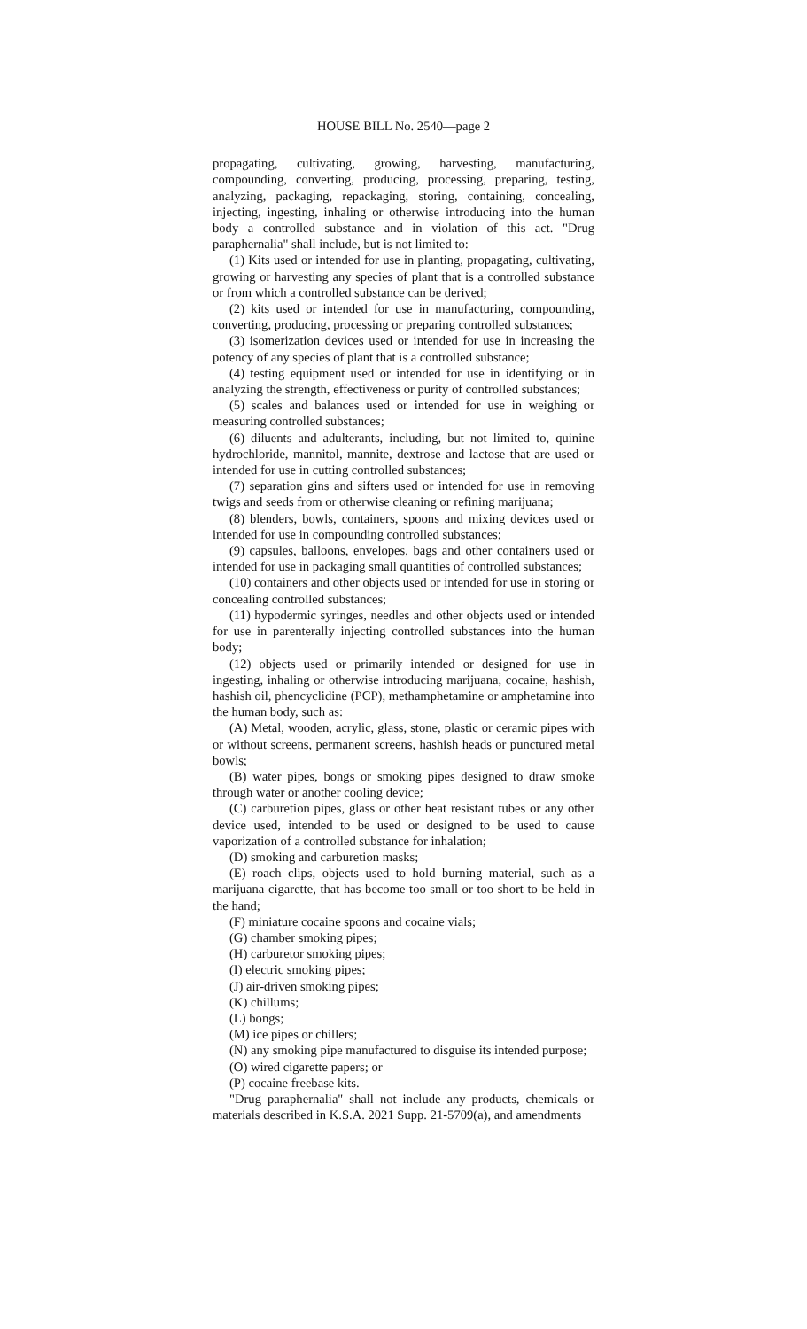HOUSE BILL No. 2540—page 2
propagating, cultivating, growing, harvesting, manufacturing, compounding, converting, producing, processing, preparing, testing, analyzing, packaging, repackaging, storing, containing, concealing, injecting, ingesting, inhaling or otherwise introducing into the human body a controlled substance and in violation of this act. "Drug paraphernalia" shall include, but is not limited to:
(1) Kits used or intended for use in planting, propagating, cultivating, growing or harvesting any species of plant that is a controlled substance or from which a controlled substance can be derived;
(2) kits used or intended for use in manufacturing, compounding, converting, producing, processing or preparing controlled substances;
(3) isomerization devices used or intended for use in increasing the potency of any species of plant that is a controlled substance;
(4) testing equipment used or intended for use in identifying or in analyzing the strength, effectiveness or purity of controlled substances;
(5) scales and balances used or intended for use in weighing or measuring controlled substances;
(6) diluents and adulterants, including, but not limited to, quinine hydrochloride, mannitol, mannite, dextrose and lactose that are used or intended for use in cutting controlled substances;
(7) separation gins and sifters used or intended for use in removing twigs and seeds from or otherwise cleaning or refining marijuana;
(8) blenders, bowls, containers, spoons and mixing devices used or intended for use in compounding controlled substances;
(9) capsules, balloons, envelopes, bags and other containers used or intended for use in packaging small quantities of controlled substances;
(10) containers and other objects used or intended for use in storing or concealing controlled substances;
(11) hypodermic syringes, needles and other objects used or intended for use in parenterally injecting controlled substances into the human body;
(12) objects used or primarily intended or designed for use in ingesting, inhaling or otherwise introducing marijuana, cocaine, hashish, hashish oil, phencyclidine (PCP), methamphetamine or amphetamine into the human body, such as:
(A) Metal, wooden, acrylic, glass, stone, plastic or ceramic pipes with or without screens, permanent screens, hashish heads or punctured metal bowls;
(B) water pipes, bongs or smoking pipes designed to draw smoke through water or another cooling device;
(C) carburetion pipes, glass or other heat resistant tubes or any other device used, intended to be used or designed to be used to cause vaporization of a controlled substance for inhalation;
(D) smoking and carburetion masks;
(E) roach clips, objects used to hold burning material, such as a marijuana cigarette, that has become too small or too short to be held in the hand;
(F) miniature cocaine spoons and cocaine vials;
(G) chamber smoking pipes;
(H) carburetor smoking pipes;
(I) electric smoking pipes;
(J) air-driven smoking pipes;
(K) chillums;
(L) bongs;
(M) ice pipes or chillers;
(N) any smoking pipe manufactured to disguise its intended purpose;
(O) wired cigarette papers; or
(P) cocaine freebase kits.
"Drug paraphernalia" shall not include any products, chemicals or materials described in K.S.A. 2021 Supp. 21-5709(a), and amendments